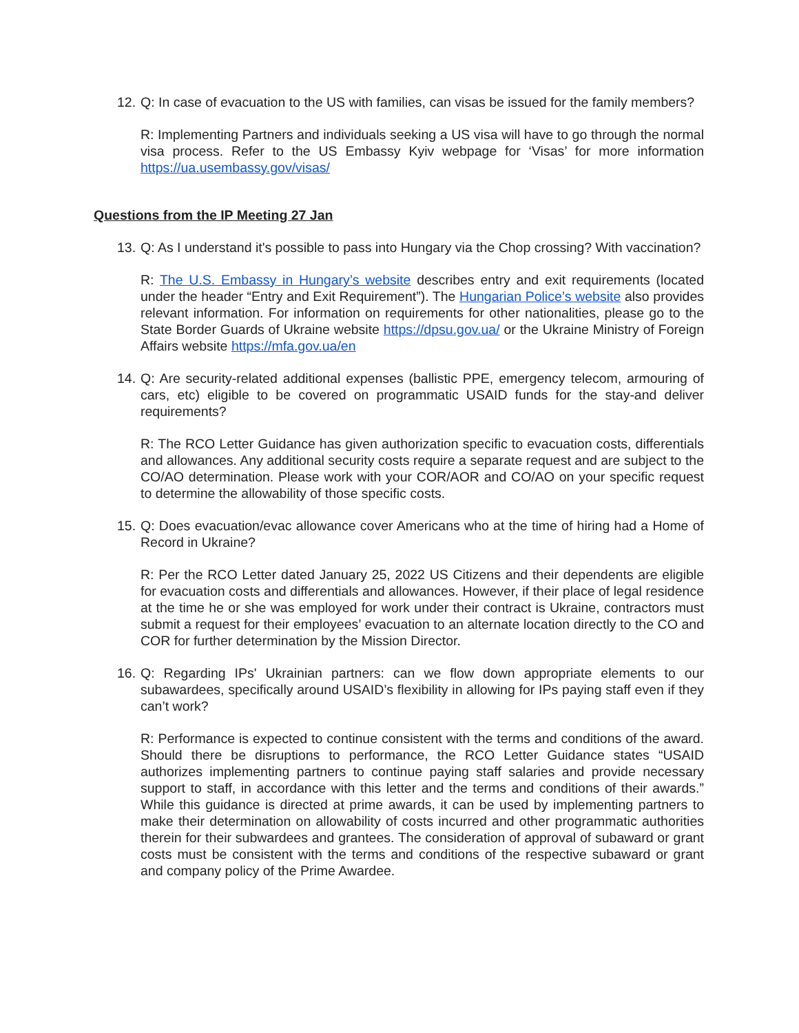12.
Q: In case of evacuation to the US with families, can visas be issued for the family members?
R: Implementing Partners and individuals seeking a US visa will have to go through the normal visa process. Refer to the US Embassy Kyiv webpage for ‘Visas’ for more information https://ua.usembassy.gov/visas/
Questions from the IP Meeting 27 Jan
13.
Q: As I understand it's possible to pass into Hungary via the Chop crossing? With vaccination?
R: The U.S. Embassy in Hungary’s website describes entry and exit requirements (located under the header “Entry and Exit Requirement”). The Hungarian Police’s website also provides relevant information. For information on requirements for other nationalities, please go to the State Border Guards of Ukraine website https://dpsu.gov.ua/ or the Ukraine Ministry of Foreign Affairs website https://mfa.gov.ua/en
14.
Q: Are security-related additional expenses (ballistic PPE, emergency telecom, armouring of cars, etc) eligible to be covered on programmatic USAID funds for the stay-and deliver requirements?
R: The RCO Letter Guidance has given authorization specific to evacuation costs, differentials and allowances. Any additional security costs require a separate request and are subject to the CO/AO determination. Please work with your COR/AOR and CO/AO on your specific request to determine the allowability of those specific costs.
15.
Q: Does evacuation/evac allowance cover Americans who at the time of hiring had a Home of Record in Ukraine?
R: Per the RCO Letter dated January 25, 2022 US Citizens and their dependents are eligible for evacuation costs and differentials and allowances. However, if their place of legal residence at the time he or she was employed for work under their contract is Ukraine, contractors must submit a request for their employees’ evacuation to an alternate location directly to the CO and COR for further determination by the Mission Director.
16.
Q: Regarding IPs' Ukrainian partners: can we flow down appropriate elements to our subawardees, specifically around USAID’s flexibility in allowing for IPs paying staff even if they can’t work?
R: Performance is expected to continue consistent with the terms and conditions of the award. Should there be disruptions to performance, the RCO Letter Guidance states “USAID authorizes implementing partners to continue paying staff salaries and provide necessary support to staff, in accordance with this letter and the terms and conditions of their awards.” While this guidance is directed at prime awards, it can be used by implementing partners to make their determination on allowability of costs incurred and other programmatic authorities therein for their subwardees and grantees. The consideration of approval of subaward or grant costs must be consistent with the terms and conditions of the respective subaward or grant and company policy of the Prime Awardee.